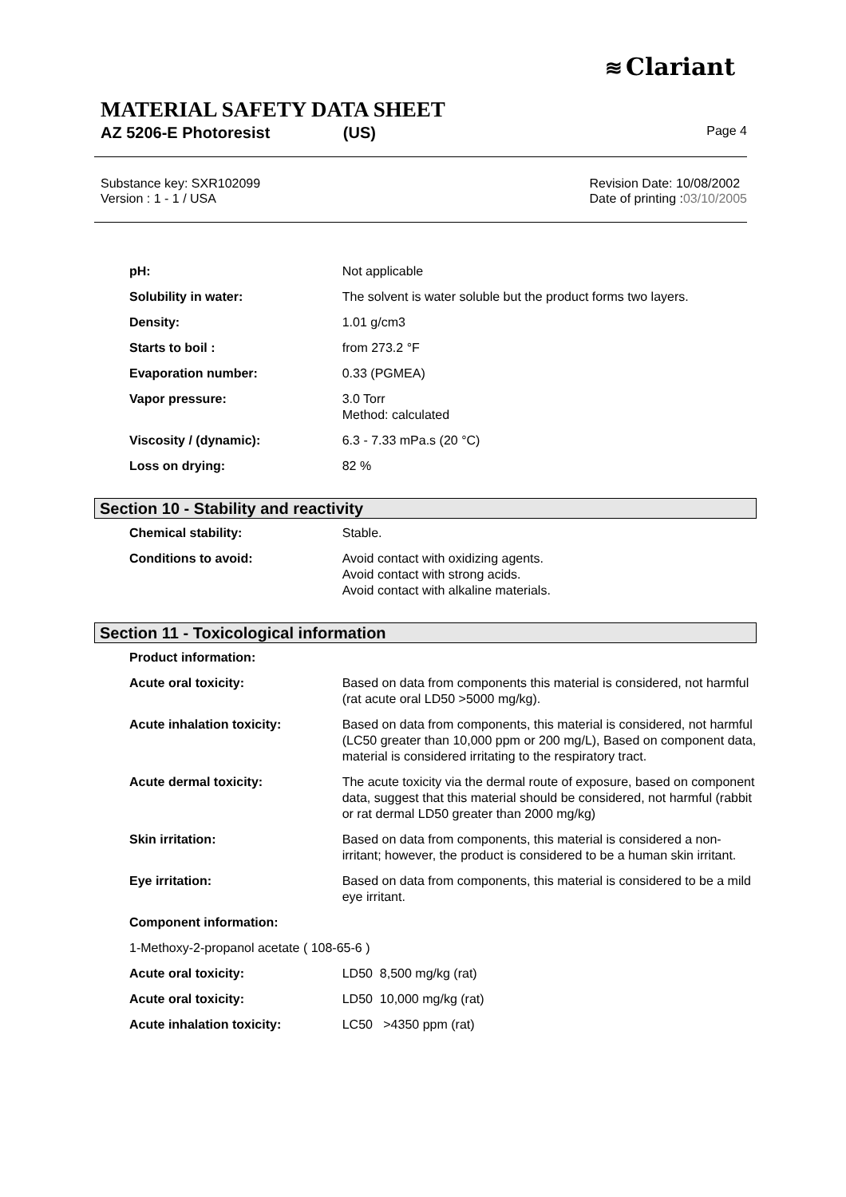≋ Clariant
MATERIAL SAFETY DATA SHEET
AZ 5206-E Photoresist (US) Page 4
Revision Date: 10/08/2002
Date of printing :03/10/2005
Substance key: SXR102099
Version : 1 - 1 / USA
| pH: | Not applicable |
| Solubility in water: | The solvent is water soluble but the product forms two layers. |
| Density: | 1.01 g/cm3 |
| Starts to boil : | from 273.2 °F |
| Evaporation number: | 0.33 (PGMEA) |
| Vapor pressure: | 3.0 Torr Method: calculated |
| Viscosity / (dynamic): | 6.3 - 7.33 mPa.s (20 °C) |
| Loss on drying: | 82 % |
Section 10 - Stability and reactivity
| Chemical stability: | Stable. |
| Conditions to avoid: | Avoid contact with oxidizing agents. Avoid contact with strong acids. Avoid contact with alkaline materials. |
Section 11 - Toxicological information
| Product information: | |
| Acute oral toxicity: | Based on data from components this material is considered, not harmful (rat acute oral LD50 >5000 mg/kg). |
| Acute inhalation toxicity: | Based on data from components, this material is considered, not harmful (LC50 greater than 10,000 ppm or 200 mg/L), Based on component data, material is considered irritating to the respiratory tract. |
| Acute dermal toxicity: | The acute toxicity via the dermal route of exposure, based on component data, suggest that this material should be considered, not harmful (rabbit or rat dermal LD50 greater than 2000 mg/kg) |
| Skin irritation: | Based on data from components, this material is considered a non-irritant; however, the product is considered to be a human skin irritant. |
| Eye irritation: | Based on data from components, this material is considered to be a mild eye irritant. |
| Component information: | |
| 1-Methoxy-2-propanol acetate ( 108-65-6 ) | |
| Acute oral toxicity: | LD50 8,500 mg/kg (rat) |
| Acute oral toxicity: | LD50 10,000 mg/kg (rat) |
| Acute inhalation toxicity: | LC50 >4350 ppm (rat) |